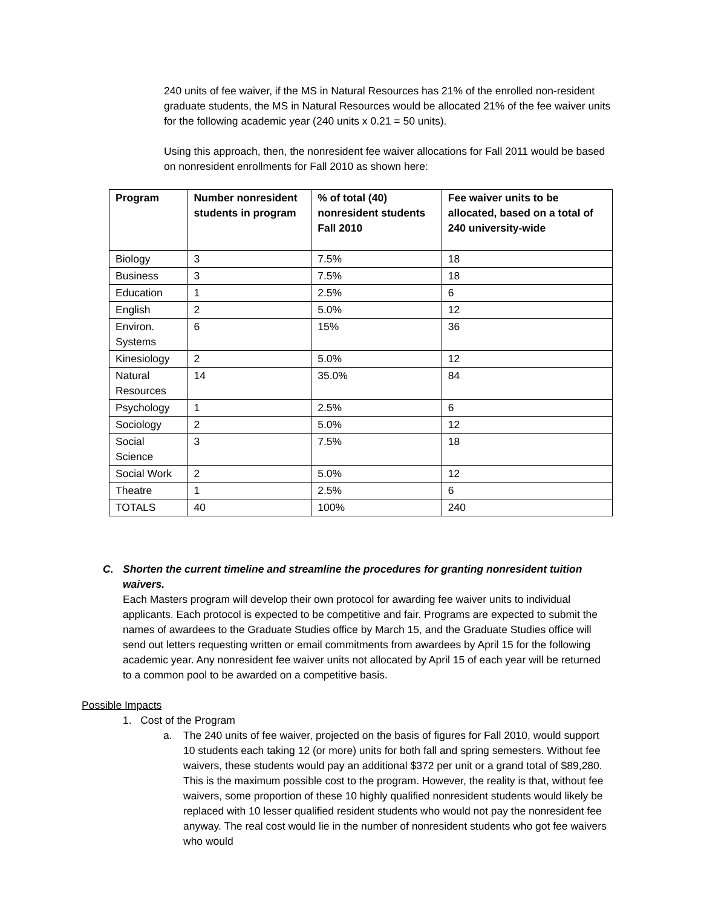240 units of fee waiver, if the MS in Natural Resources has 21% of the enrolled non-resident graduate students, the MS in Natural Resources would be allocated 21% of the fee waiver units for the following academic year (240 units x 0.21 = 50 units).
Using this approach, then, the nonresident fee waiver allocations for Fall 2011 would be based on nonresident enrollments for Fall 2010 as shown here:
| Program | Number nonresident students in program | % of total (40) nonresident students Fall 2010 | Fee waiver units to be allocated, based on a total of 240 university-wide |
| --- | --- | --- | --- |
| Biology | 3 | 7.5% | 18 |
| Business | 3 | 7.5% | 18 |
| Education | 1 | 2.5% | 6 |
| English | 2 | 5.0% | 12 |
| Environ. Systems | 6 | 15% | 36 |
| Kinesiology | 2 | 5.0% | 12 |
| Natural Resources | 14 | 35.0% | 84 |
| Psychology | 1 | 2.5% | 6 |
| Sociology | 2 | 5.0% | 12 |
| Social Science | 3 | 7.5% | 18 |
| Social Work | 2 | 5.0% | 12 |
| Theatre | 1 | 2.5% | 6 |
| TOTALS | 40 | 100% | 240 |
C. Shorten the current timeline and streamline the procedures for granting nonresident tuition waivers.
Each Masters program will develop their own protocol for awarding fee waiver units to individual applicants. Each protocol is expected to be competitive and fair. Programs are expected to submit the names of awardees to the Graduate Studies office by March 15, and the Graduate Studies office will send out letters requesting written or email commitments from awardees by April 15 for the following academic year. Any nonresident fee waiver units not allocated by April 15 of each year will be returned to a common pool to be awarded on a competitive basis.
Possible Impacts
1. Cost of the Program
a. The 240 units of fee waiver, projected on the basis of figures for Fall 2010, would support 10 students each taking 12 (or more) units for both fall and spring semesters. Without fee waivers, these students would pay an additional $372 per unit or a grand total of $89,280. This is the maximum possible cost to the program. However, the reality is that, without fee waivers, some proportion of these 10 highly qualified nonresident students would likely be replaced with 10 lesser qualified resident students who would not pay the nonresident fee anyway. The real cost would lie in the number of nonresident students who got fee waivers who would